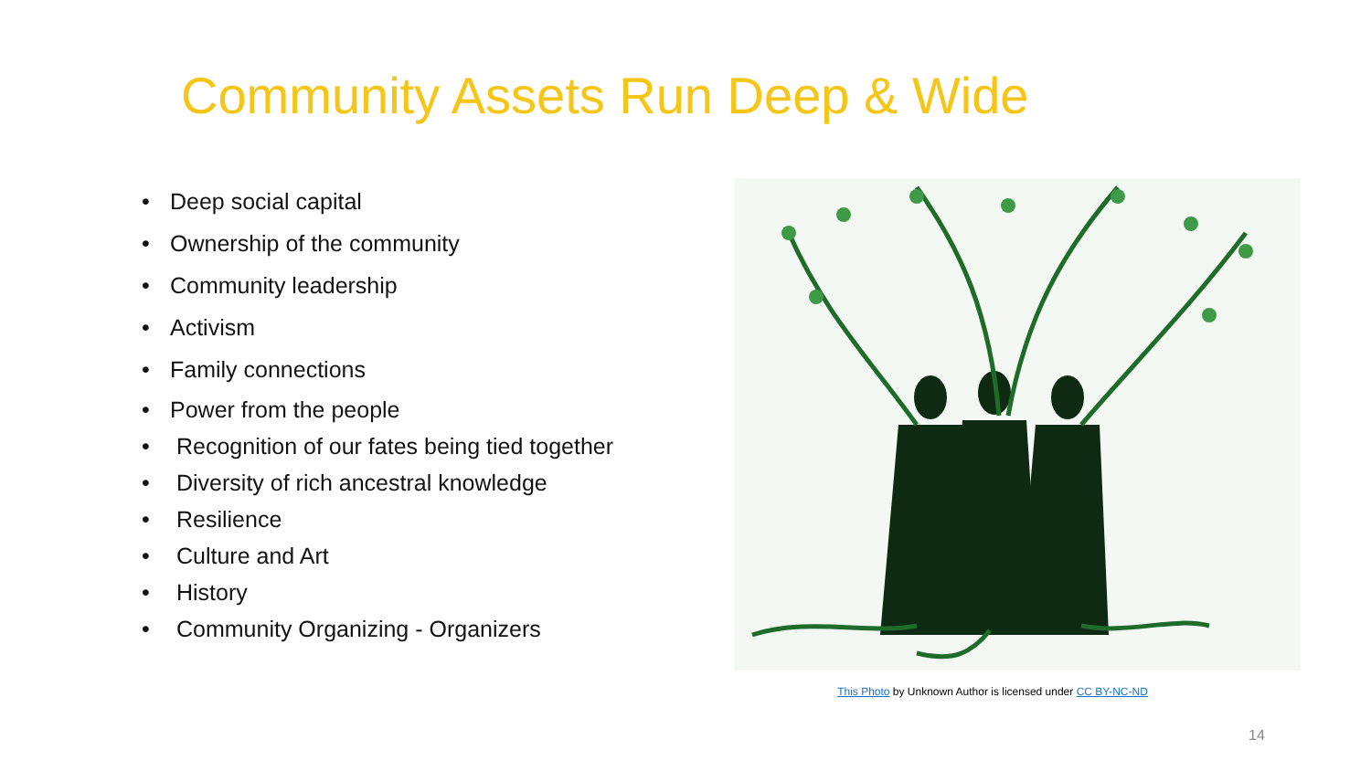Community Assets Run Deep & Wide
• Deep social capital
• Ownership of the community
• Community leadership
• Activism
• Family connections
• Power from the people
• Recognition of our fates being tied together
• Diversity of rich ancestral knowledge
• Resilience
• Culture and Art
• History
• Community Organizing - Organizers
This Photo by Unknown Author is licensed under CC BY-NC-ND
14